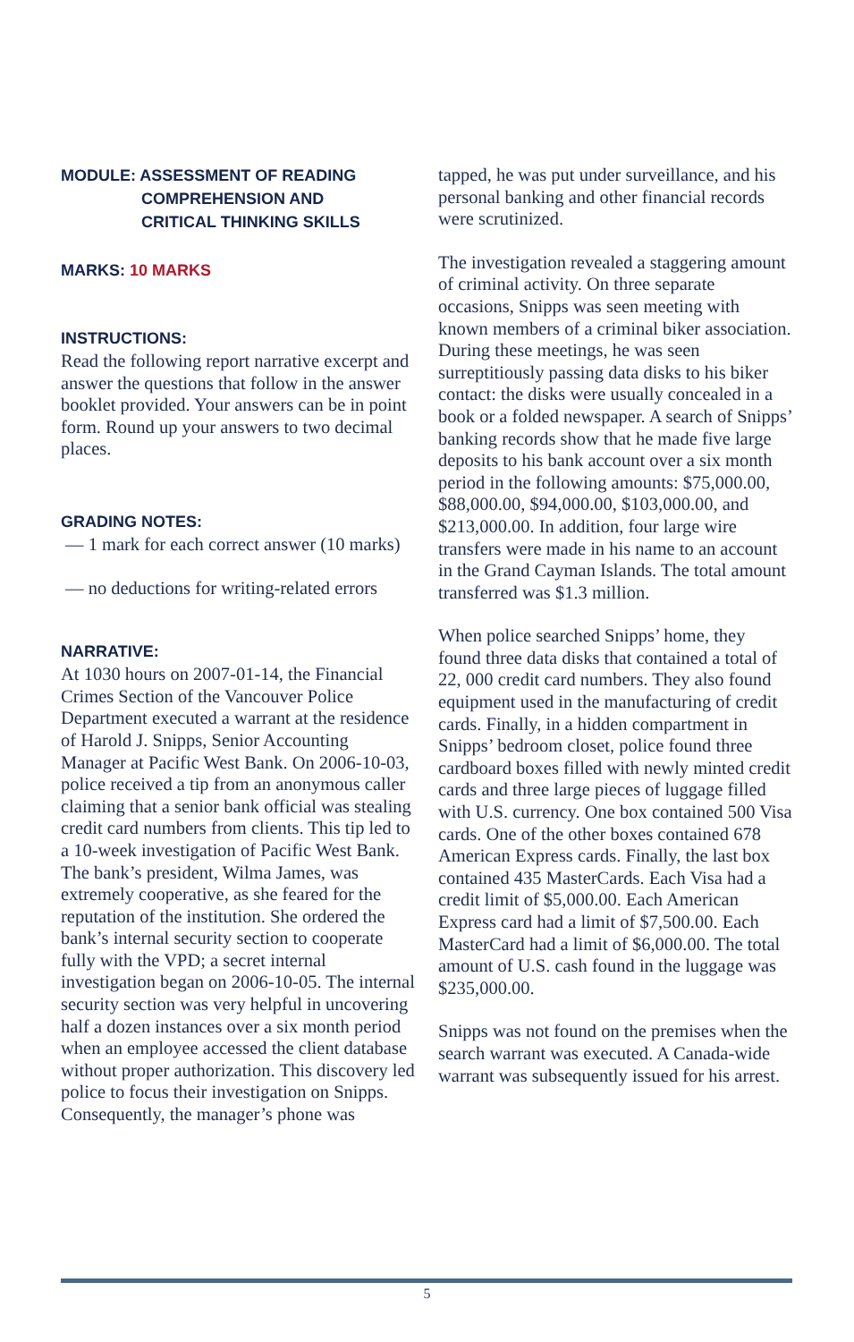MODULE: ASSESSMENT OF READING
COMPREHENSION AND
CRITICAL THINKING SKILLS
MARKS: 10 MARKS
INSTRUCTIONS:
Read the following report narrative excerpt and answer the questions that follow in the answer booklet provided. Your answers can be in point form. Round up your answers to two decimal places.
GRADING NOTES:
— 1 mark for each correct answer (10 marks)
— no deductions for writing-related errors
NARRATIVE:
At 1030 hours on 2007-01-14, the Financial Crimes Section of the Vancouver Police Department executed a warrant at the residence of Harold J. Snipps, Senior Accounting Manager at Pacific West Bank. On 2006-10-03, police received a tip from an anonymous caller claiming that a senior bank official was stealing credit card numbers from clients. This tip led to a 10-week investigation of Pacific West Bank. The bank’s president, Wilma James, was extremely cooperative, as she feared for the reputation of the institution. She ordered the bank’s internal security section to cooperate fully with the VPD; a secret internal investigation began on 2006-10-05. The internal security section was very helpful in uncovering half a dozen instances over a six month period when an employee accessed the client database without proper authorization. This discovery led police to focus their investigation on Snipps. Consequently, the manager’s phone was
tapped, he was put under surveillance, and his personal banking and other financial records were scrutinized.
The investigation revealed a staggering amount of criminal activity. On three separate occasions, Snipps was seen meeting with known members of a criminal biker association. During these meetings, he was seen surreptitiously passing data disks to his biker contact: the disks were usually concealed in a book or a folded newspaper. A search of Snipps’ banking records show that he made five large deposits to his bank account over a six month period in the following amounts: $75,000.00, $88,000.00, $94,000.00, $103,000.00, and $213,000.00. In addition, four large wire transfers were made in his name to an account in the Grand Cayman Islands. The total amount transferred was $1.3 million.
When police searched Snipps’ home, they found three data disks that contained a total of 22, 000 credit card numbers. They also found equipment used in the manufacturing of credit cards. Finally, in a hidden compartment in Snipps’ bedroom closet, police found three cardboard boxes filled with newly minted credit cards and three large pieces of luggage filled with U.S. currency. One box contained 500 Visa cards. One of the other boxes contained 678 American Express cards. Finally, the last box contained 435 MasterCards. Each Visa had a credit limit of $5,000.00. Each American Express card had a limit of $7,500.00. Each MasterCard had a limit of $6,000.00. The total amount of U.S. cash found in the luggage was $235,000.00.
Snipps was not found on the premises when the search warrant was executed. A Canada-wide warrant was subsequently issued for his arrest.
5